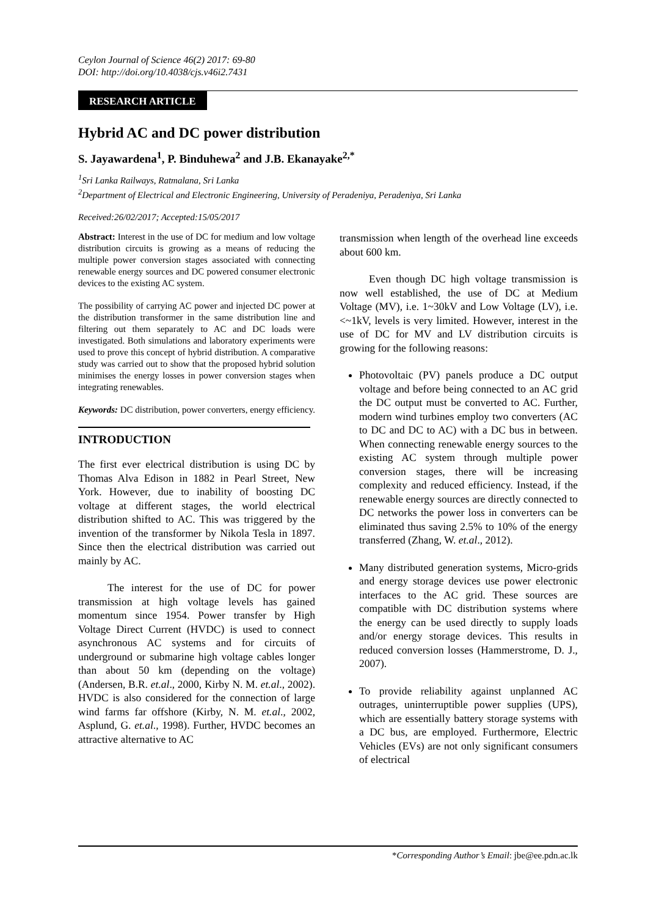Ceylon Journal of Science 46(2) 2017: 69-80
DOI: http://doi.org/10.4038/cjs.v46i2.7431
RESEARCH ARTICLE
Hybrid AC and DC power distribution
S. Jayawardena<sup>1</sup>, P. Binduhewa<sup>2</sup> and J.B. Ekanayake<sup>2,*</sup>
<sup>1</sup> Sri Lanka Railways, Ratmalana, Sri Lanka
<sup>2</sup> Department of Electrical and Electronic Engineering, University of Peradeniya, Peradeniya, Sri Lanka
Received:26/02/2017; Accepted:15/05/2017
Abstract: Interest in the use of DC for medium and low voltage distribution circuits is growing as a means of reducing the multiple power conversion stages associated with connecting renewable energy sources and DC powered consumer electronic devices to the existing AC system.
The possibility of carrying AC power and injected DC power at the distribution transformer in the same distribution line and filtering out them separately to AC and DC loads were investigated. Both simulations and laboratory experiments were used to prove this concept of hybrid distribution. A comparative study was carried out to show that the proposed hybrid solution minimises the energy losses in power conversion stages when integrating renewables.
Keywords: DC distribution, power converters, energy efficiency.
INTRODUCTION
The first ever electrical distribution is using DC by Thomas Alva Edison in 1882 in Pearl Street, New York. However, due to inability of boosting DC voltage at different stages, the world electrical distribution shifted to AC. This was triggered by the invention of the transformer by Nikola Tesla in 1897. Since then the electrical distribution was carried out mainly by AC.
The interest for the use of DC for power transmission at high voltage levels has gained momentum since 1954. Power transfer by High Voltage Direct Current (HVDC) is used to connect asynchronous AC systems and for circuits of underground or submarine high voltage cables longer than about 50 km (depending on the voltage) (Andersen, B.R. et.al., 2000, Kirby N. M. et.al., 2002). HVDC is also considered for the connection of large wind farms far offshore (Kirby, N. M. et.al., 2002, Asplund, G. et.al., 1998). Further, HVDC becomes an attractive alternative to AC
transmission when length of the overhead line exceeds about 600 km.
Even though DC high voltage transmission is now well established, the use of DC at Medium Voltage (MV), i.e. 1~30kV and Low Voltage (LV), i.e. <~1kV, levels is very limited. However, interest in the use of DC for MV and LV distribution circuits is growing for the following reasons:
Photovoltaic (PV) panels produce a DC output voltage and before being connected to an AC grid the DC output must be converted to AC. Further, modern wind turbines employ two converters (AC to DC and DC to AC) with a DC bus in between. When connecting renewable energy sources to the existing AC system through multiple power conversion stages, there will be increasing complexity and reduced efficiency. Instead, if the renewable energy sources are directly connected to DC networks the power loss in converters can be eliminated thus saving 2.5% to 10% of the energy transferred (Zhang, W. et.al., 2012).
Many distributed generation systems, Micro-grids and energy storage devices use power electronic interfaces to the AC grid. These sources are compatible with DC distribution systems where the energy can be used directly to supply loads and/or energy storage devices. This results in reduced conversion losses (Hammerstrome, D. J., 2007).
To provide reliability against unplanned AC outrages, uninterruptible power supplies (UPS), which are essentially battery storage systems with a DC bus, are employed. Furthermore, Electric Vehicles (EVs) are not only significant consumers of electrical
*Corresponding Author’s Email: jbe@ee.pdn.ac.lk